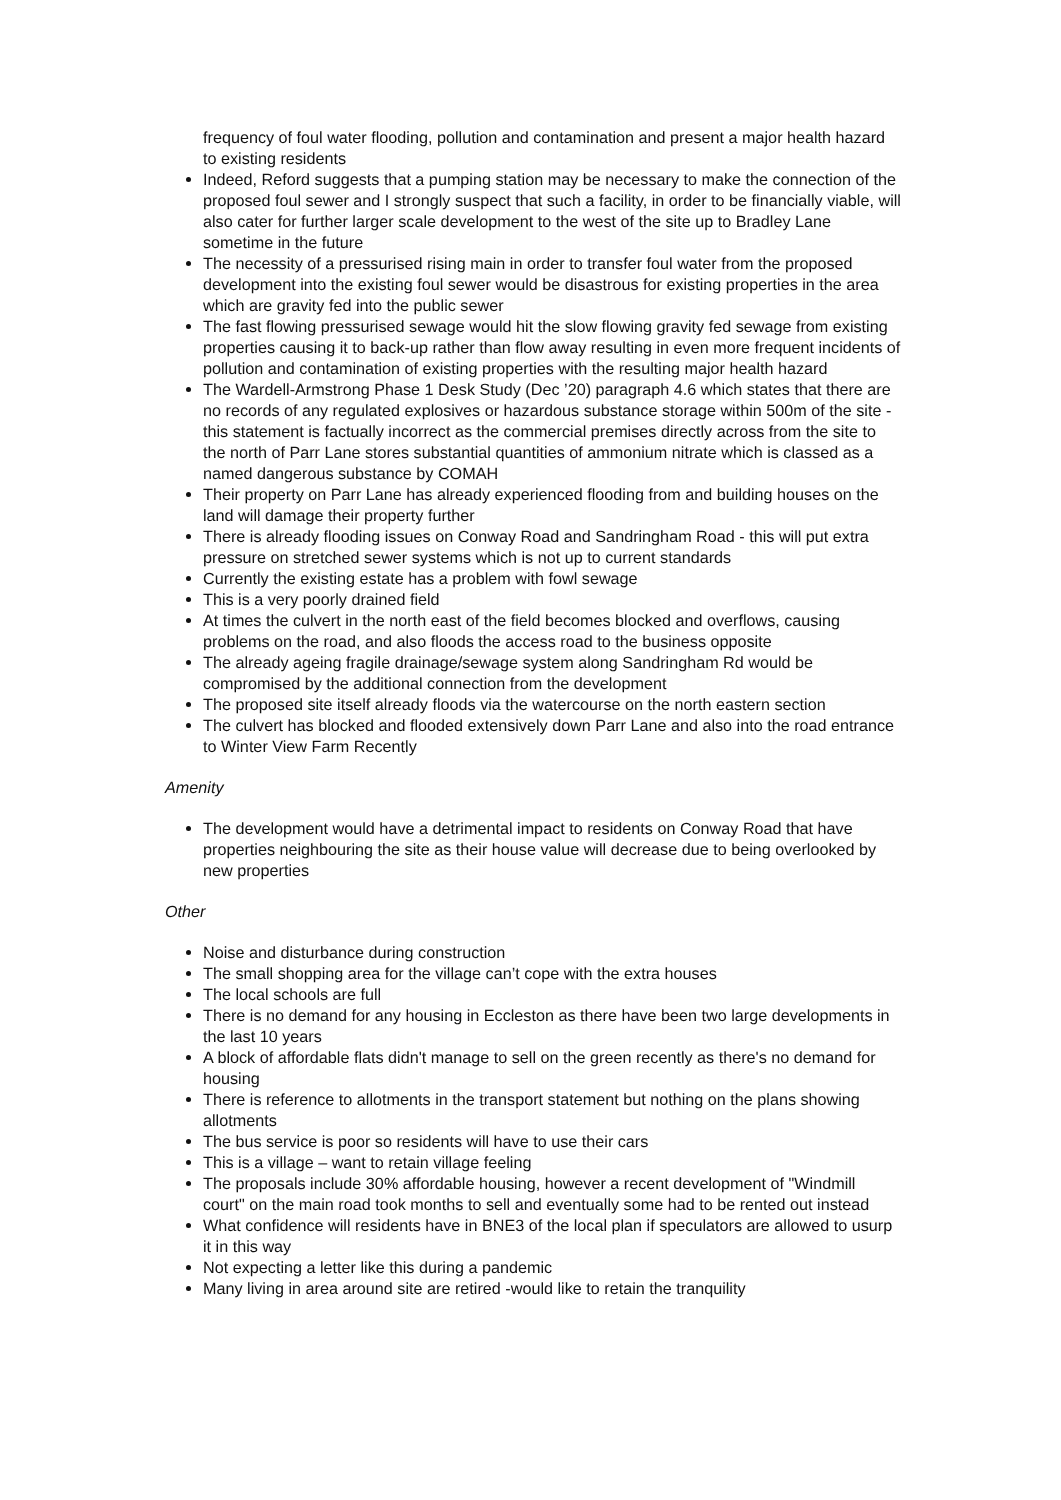frequency of foul water flooding, pollution and contamination and present a major health hazard to existing residents
Indeed, Reford suggests that a pumping station may be necessary to make the connection of the proposed foul sewer and I strongly suspect that such a facility, in order to be financially viable, will also cater for further larger scale development to the west of the site up to Bradley Lane sometime in the future
The necessity of a pressurised rising main in order to transfer foul water from the proposed development into the existing foul sewer would be disastrous for existing properties in the area which are gravity fed into the public sewer
The fast flowing pressurised sewage would hit the slow flowing gravity fed sewage from existing properties causing it to back-up rather than flow away resulting in even more frequent incidents of pollution and contamination of existing properties with the resulting major health hazard
The Wardell-Armstrong Phase 1 Desk Study (Dec ’20) paragraph 4.6 which states that there are no records of any regulated explosives or hazardous substance storage within 500m of the site - this statement is factually incorrect as the commercial premises directly across from the site to the north of Parr Lane stores substantial quantities of ammonium nitrate which is classed as a named dangerous substance by COMAH
Their property on Parr Lane has already experienced flooding from and building houses on the land will damage their property further
There is already flooding issues on Conway Road and Sandringham Road - this will put extra pressure on stretched sewer systems which is not up to current standards
Currently the existing estate has a problem with fowl sewage
This is a very poorly drained field
At times the culvert in the north east of the field becomes blocked and overflows, causing problems on the road, and also floods the access road to the business opposite
The already ageing fragile drainage/sewage system along Sandringham Rd would be compromised by the additional connection from the development
The proposed site itself already floods via the watercourse on the north eastern section
The culvert has blocked and flooded extensively down Parr Lane and also into the road entrance to Winter View Farm Recently
Amenity
The development would have a detrimental impact to residents on Conway Road that have properties neighbouring the site as their house value will decrease due to being overlooked by new properties
Other
Noise and disturbance during construction
The small shopping area for the village can’t cope with the extra houses
The local schools are full
There is no demand for any housing in Eccleston as there have been two large developments in the last 10 years
A block of affordable flats didn't manage to sell on the green recently as there's no demand for housing
There is reference to allotments in the transport statement but nothing on the plans showing allotments
The bus service is poor so residents will have to use their cars
This is a village – want to retain village feeling
The proposals include 30% affordable housing, however a recent development of "Windmill court" on the main road took months to sell and eventually some had to be rented out instead
What confidence will residents have in BNE3 of the local plan if speculators are allowed to usurp it in this way
Not expecting a letter like this during a pandemic
Many living in area around site are retired -would like to retain the tranquility